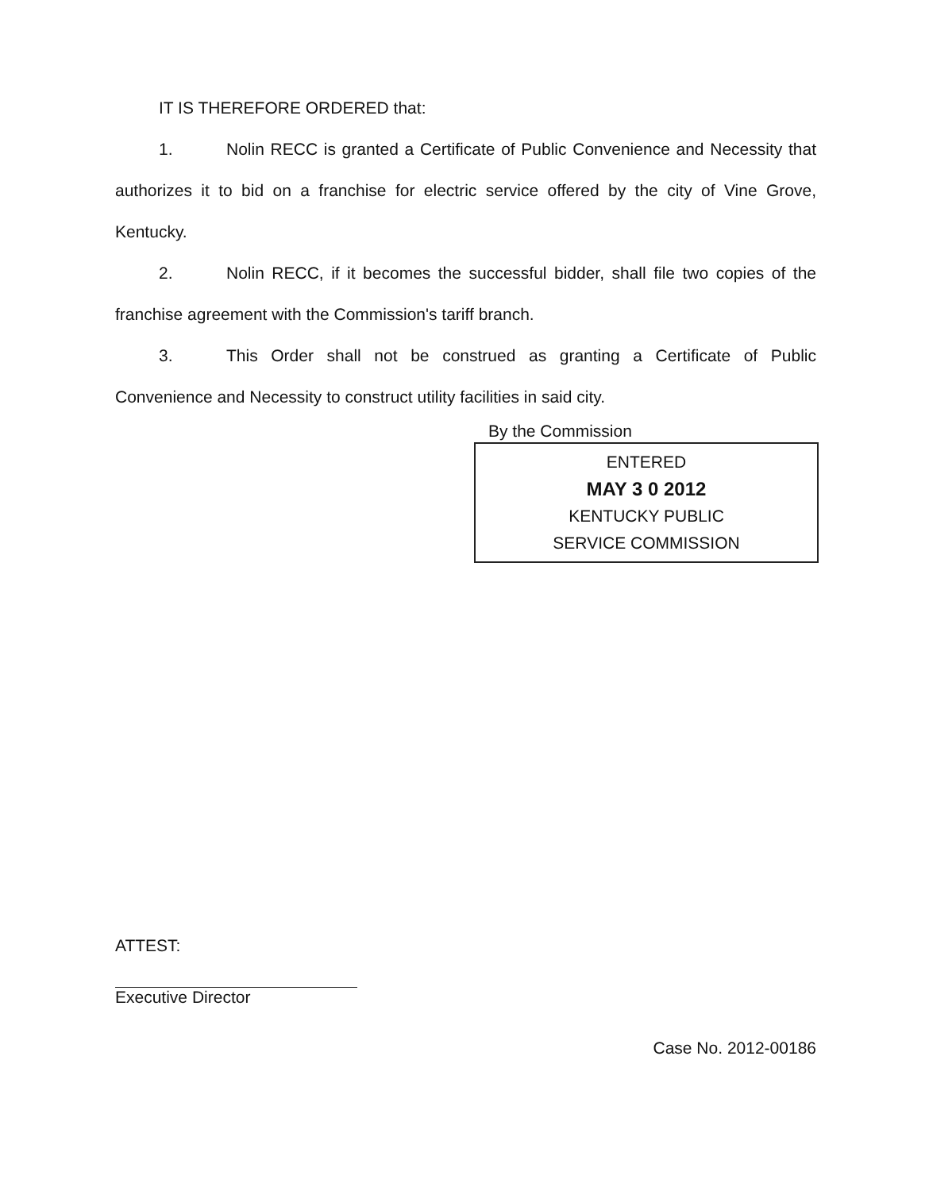IT IS THEREFORE ORDERED that:
1. Nolin RECC is granted a Certificate of Public Convenience and Necessity that authorizes it to bid on a franchise for electric service offered by the city of Vine Grove, Kentucky.
2. Nolin RECC, if it becomes the successful bidder, shall file two copies of the franchise agreement with the Commission's tariff branch.
3. This Order shall not be construed as granting a Certificate of Public Convenience and Necessity to construct utility facilities in said city.
By the Commission
ENTERED
MAY 3 0 2012
KENTUCKY PUBLIC
SERVICE COMMISSION
ATTEST:
Executive Director
Case No. 2012-00186